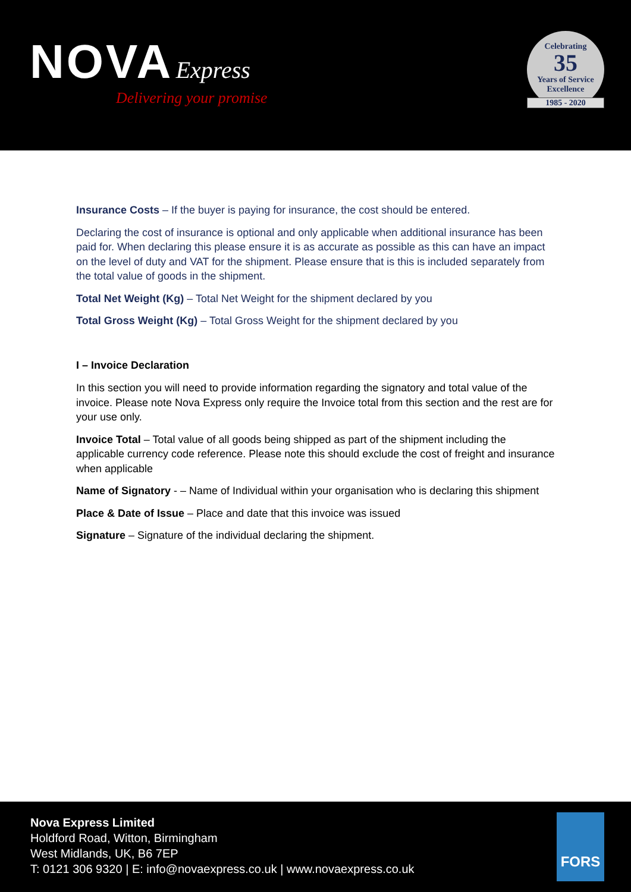NOVA Express
Delivering your promise
Celebrating
35
Years of Service
Excellence
1985 - 2020
Insurance Costs – If the buyer is paying for insurance, the cost should be entered.
Declaring the cost of insurance is optional and only applicable when additional insurance has been paid for. When declaring this please ensure it is as accurate as possible as this can have an impact on the level of duty and VAT for the shipment. Please ensure that is this is included separately from the total value of goods in the shipment.
Total Net Weight (Kg) – Total Net Weight for the shipment declared by you
Total Gross Weight (Kg) – Total Gross Weight for the shipment declared by you
I – Invoice Declaration
In this section you will need to provide information regarding the signatory and total value of the invoice. Please note Nova Express only require the Invoice total from this section and the rest are for your use only.
Invoice Total – Total value of all goods being shipped as part of the shipment including the applicable currency code reference. Please note this should exclude the cost of freight and insurance when applicable
Name of Signatory - – Name of Individual within your organisation who is declaring this shipment
Place & Date of Issue – Place and date that this invoice was issued
Signature – Signature of the individual declaring the shipment.
Nova Express Limited
Holdford Road, Witton, Birmingham
West Midlands, UK, B6 7EP
T: 0121 306 9320 | E: info@novaexpress.co.uk | www.novaexpress.co.uk
FORS